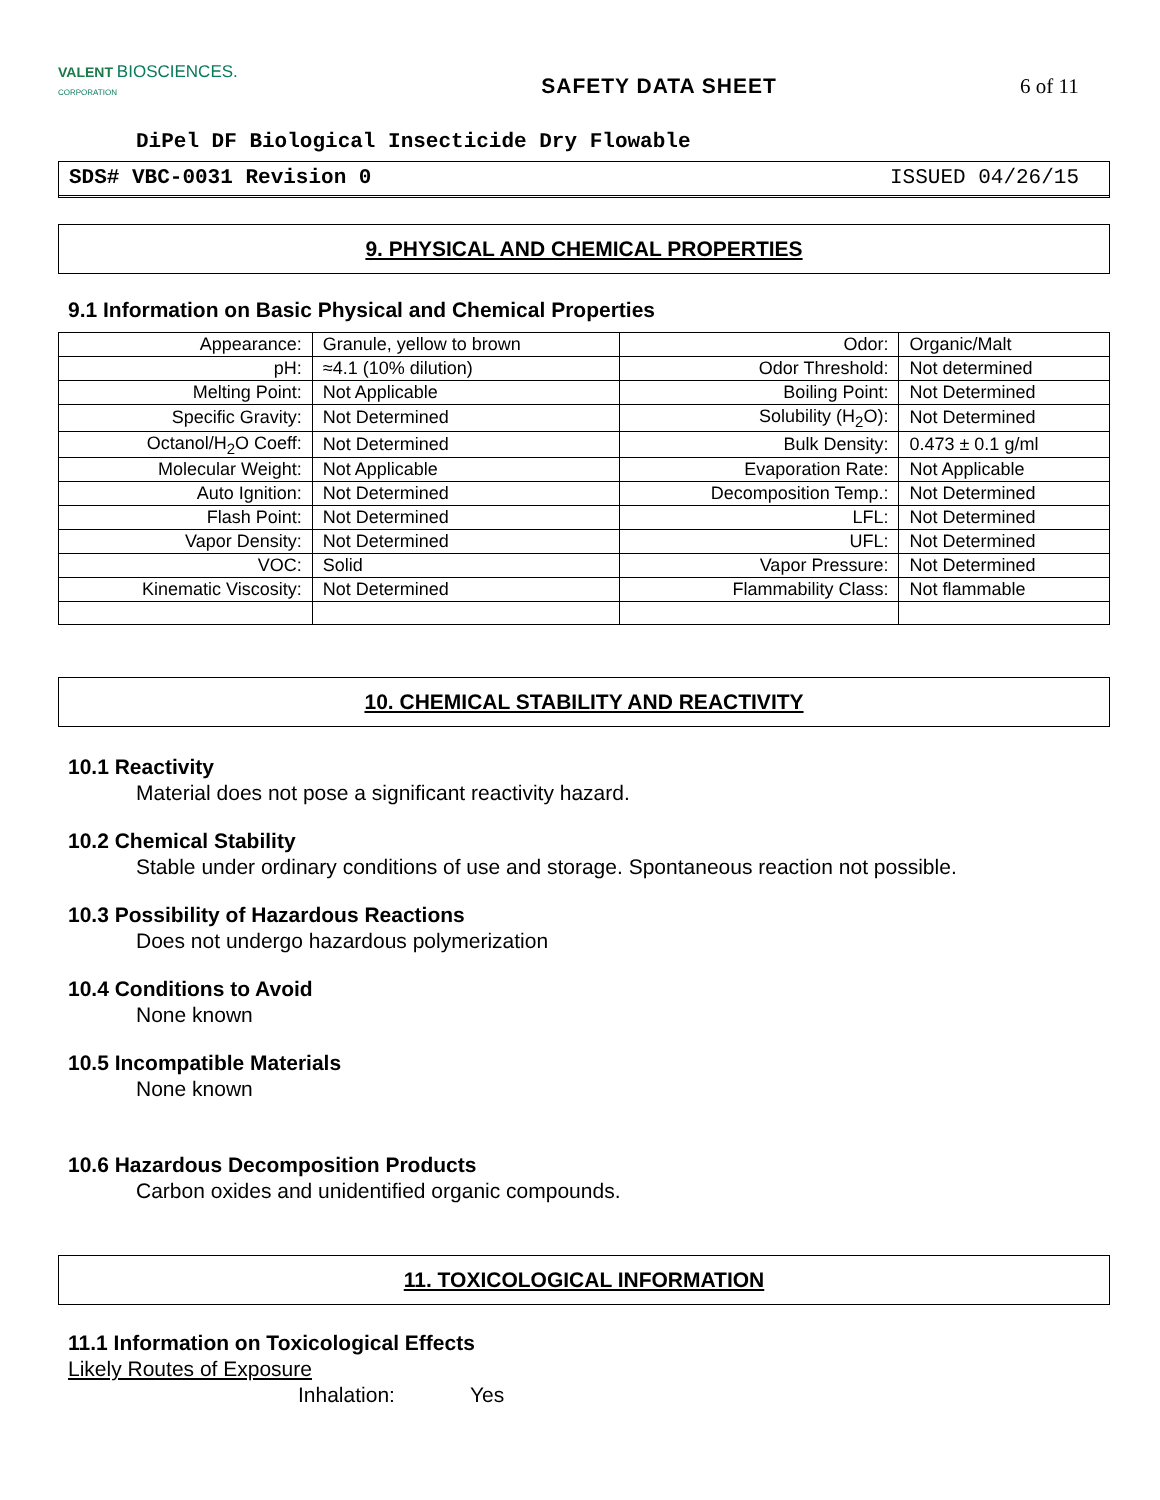VALENT BIOSCIENCES.
CORPORATION
SAFETY DATA SHEET 6 of 11
DiPel DF Biological Insecticide Dry Flowable
SDS# VBC-0031 Revision 0 ISSUED 04/26/15
9. PHYSICAL AND CHEMICAL PROPERTIES
9.1 Information on Basic Physical and Chemical Properties
| Appearance: | Granule, yellow to brown | Odor: | Organic/Malt |
| pH: | ≈4.1 (10% dilution) | Odor Threshold: | Not determined |
| Melting Point: | Not Applicable | Boiling Point: | Not Determined |
| Specific Gravity: | Not Determined | Solubility (H<sub>2</sub>O): | Not Determined |
| Octanol/H<sub>2</sub>O Coeff: | Not Determined | Bulk Density: | 0.473 ± 0.1 g/ml |
| Molecular Weight: | Not Applicable | Evaporation Rate: | Not Applicable |
| Auto Ignition: | Not Determined | Decomposition Temp.: | Not Determined |
| Flash Point: | Not Determined | LFL: | Not Determined |
| Vapor Density: | Not Determined | UFL: | Not Determined |
| VOC: | Solid | Vapor Pressure: | Not Determined |
| Kinematic Viscosity: | Not Determined | Flammability Class: | Not flammable |
10. CHEMICAL STABILITY AND REACTIVITY
10.1 Reactivity
Material does not pose a significant reactivity hazard.
10.2 Chemical Stability
Stable under ordinary conditions of use and storage. Spontaneous reaction not possible.
10.3 Possibility of Hazardous Reactions
Does not undergo hazardous polymerization
10.4 Conditions to Avoid
None known
10.5 Incompatible Materials
None known
10.6 Hazardous Decomposition Products
Carbon oxides and unidentified organic compounds.
11. TOXICOLOGICAL INFORMATION
11.1 Information on Toxicological Effects
Likely Routes of Exposure
Inhalation: Yes